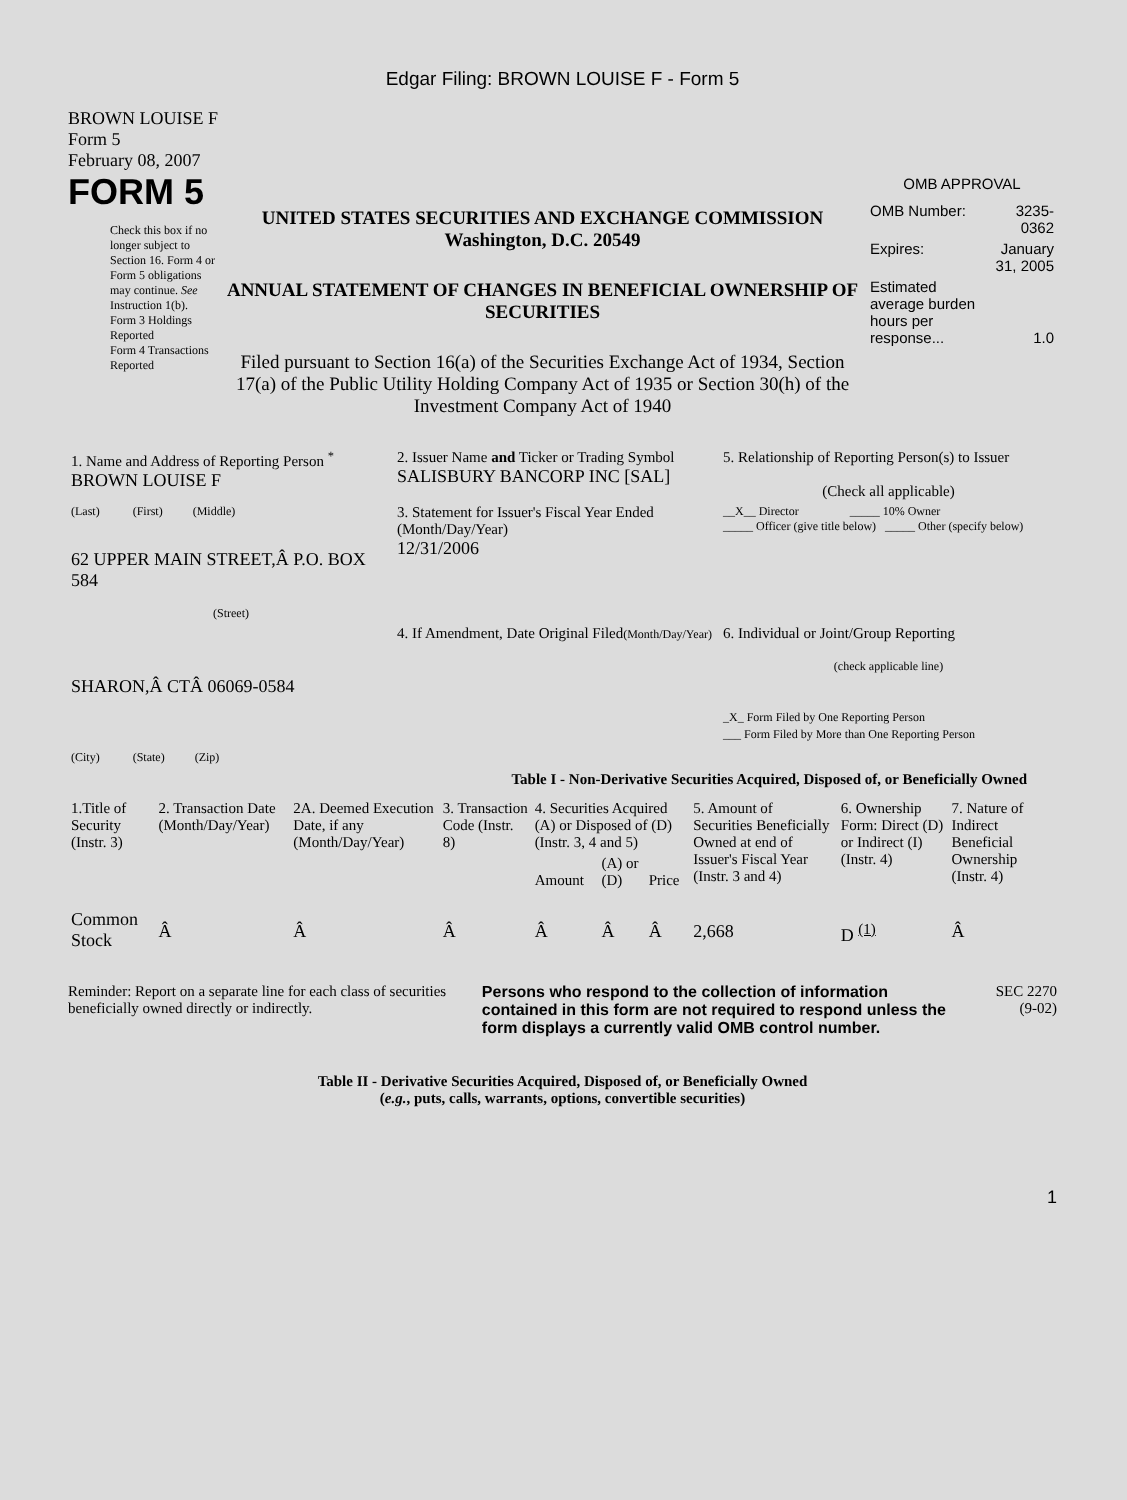Edgar Filing: BROWN LOUISE F - Form 5
BROWN LOUISE F
Form 5
February 08, 2007
FORM 5
Check this box if no longer subject to Section 16. Form 4 or Form 5 obligations may continue. See Instruction 1(b).
Form 3 Holdings Reported
Form 4 Transactions Reported
UNITED STATES SECURITIES AND EXCHANGE COMMISSION
Washington, D.C. 20549
ANNUAL STATEMENT OF CHANGES IN BENEFICIAL OWNERSHIP OF SECURITIES
Filed pursuant to Section 16(a) of the Securities Exchange Act of 1934, Section 17(a) of the Public Utility Holding Company Act of 1935 or Section 30(h) of the Investment Company Act of 1940
OMB APPROVAL
| OMB Number: | 3235-0362 |
| Expires: | January 31, 2005 |
| Estimated average burden hours per response... | 1.0 |
| 1. Name and Address of Reporting Person <sup>*</sup> BROWN LOUISE F | 2. Issuer Name and Ticker or Trading Symbol SALISBURY BANCORP INC [SAL] | 5. Relationship of Reporting Person(s) to Issuer (Check all applicable) |
| (Last) (First) (Middle) 62 UPPER MAIN STREET,Â P.O. BOX 584 (Street) | 3. Statement for Issuer's Fiscal Year Ended (Month/Day/Year) 12/31/2006 | __X__ Director _____ 10% Owner _____ Officer (give title below) _____ Other (specify below) |
| SHARON,Â CTÂ 06069-0584 (City) (State) (Zip) | 4. If Amendment, Date Original Filed (Month/Day/Year) | 6. Individual or Joint/Group Reporting (check applicable line) _X_ Form Filed by One Reporting Person ___ Form Filed by More than One Reporting Person |
Table I - Non-Derivative Securities Acquired, Disposed of, or Beneficially Owned
| 1.Title of Security (Instr. 3) | 2. Transaction Date (Month/Day/Year) | 2A. Deemed Execution Date, if any (Month/Day/Year) | 3. Transaction Code (Instr. 8) | 4. Securities Acquired (A) or Disposed of (D) (Instr. 3, 4 and 5) | | | 5. Amount of Securities Beneficially Owned at end of Issuer's Fiscal Year (Instr. 3 and 4) | 6. Ownership Form: Direct (D) or Indirect (I) (Instr. 4) | 7. Nature of Indirect Beneficial Ownership (Instr. 4) |
| --- | --- | --- | --- | --- | --- | --- | --- | --- | --- |
| | | | | Amount | (A) or (D) | Price | | | |
| Common Stock | Â | Â | Â | Â | Â | Â | 2,668 | D <sup>(1)</sup> | Â |
Reminder: Report on a separate line for each class of securities beneficially owned directly or indirectly.
Persons who respond to the collection of information contained in this form are not required to respond unless the form displays a currently valid OMB control number.
SEC 2270
(9-02)
Table II - Derivative Securities Acquired, Disposed of, or Beneficially Owned
(e.g., puts, calls, warrants, options, convertible securities)
1